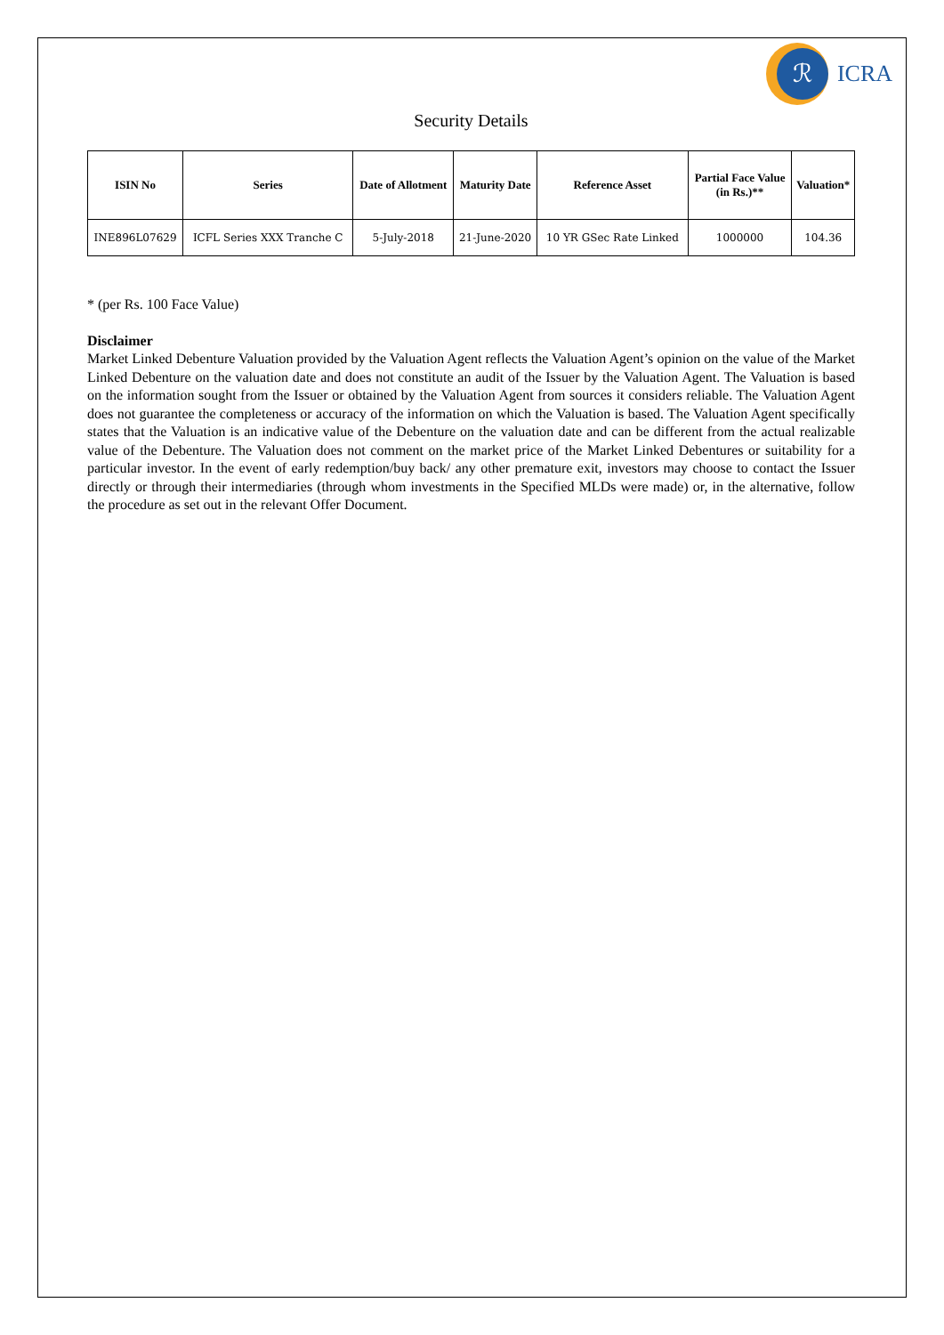ℛ
ICRA
Security Details
| ISIN No | Series | Date of Allotment | Maturity Date | Reference Asset | Partial Face Value (in Rs.)** | Valuation* |
| --- | --- | --- | --- | --- | --- | --- |
| INE896L07629 | ICFL Series XXX Tranche C | 5-July-2018 | 21-June-2020 | 10 YR GSec Rate Linked | 1000000 | 104.36 |
* (per Rs. 100 Face Value)
Disclaimer
Market Linked Debenture Valuation provided by the Valuation Agent reflects the Valuation Agent’s opinion on the value of the Market Linked Debenture on the valuation date and does not constitute an audit of the Issuer by the Valuation Agent. The Valuation is based on the information sought from the Issuer or obtained by the Valuation Agent from sources it considers reliable. The Valuation Agent does not guarantee the completeness or accuracy of the information on which the Valuation is based. The Valuation Agent specifically states that the Valuation is an indicative value of the Debenture on the valuation date and can be different from the actual realizable value of the Debenture. The Valuation does not comment on the market price of the Market Linked Debentures or suitability for a particular investor. In the event of early redemption/buy back/ any other premature exit, investors may choose to contact the Issuer directly or through their intermediaries (through whom investments in the Specified MLDs were made) or, in the alternative, follow the procedure as set out in the relevant Offer Document.